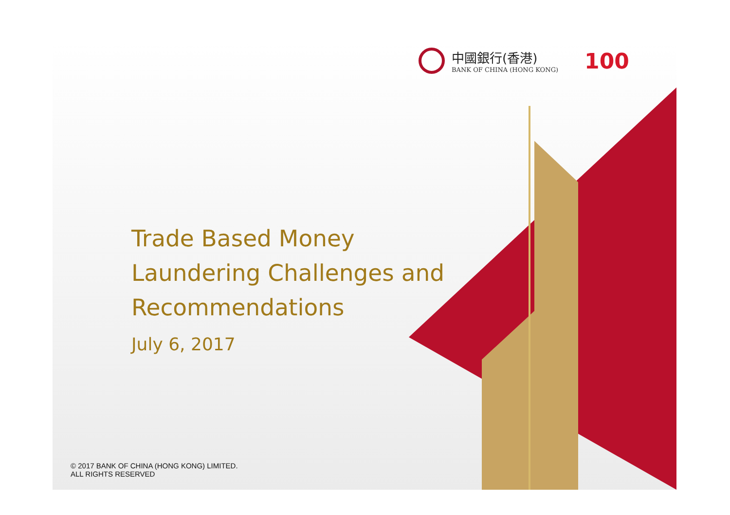中國銀行(香港)
BANK OF CHINA (HONG KONG)
100
Trade Based Money Laundering Challenges and Recommendations
July 6, 2017
© 2017 BANK OF CHINA (HONG KONG) LIMITED.
ALL RIGHTS RESERVED